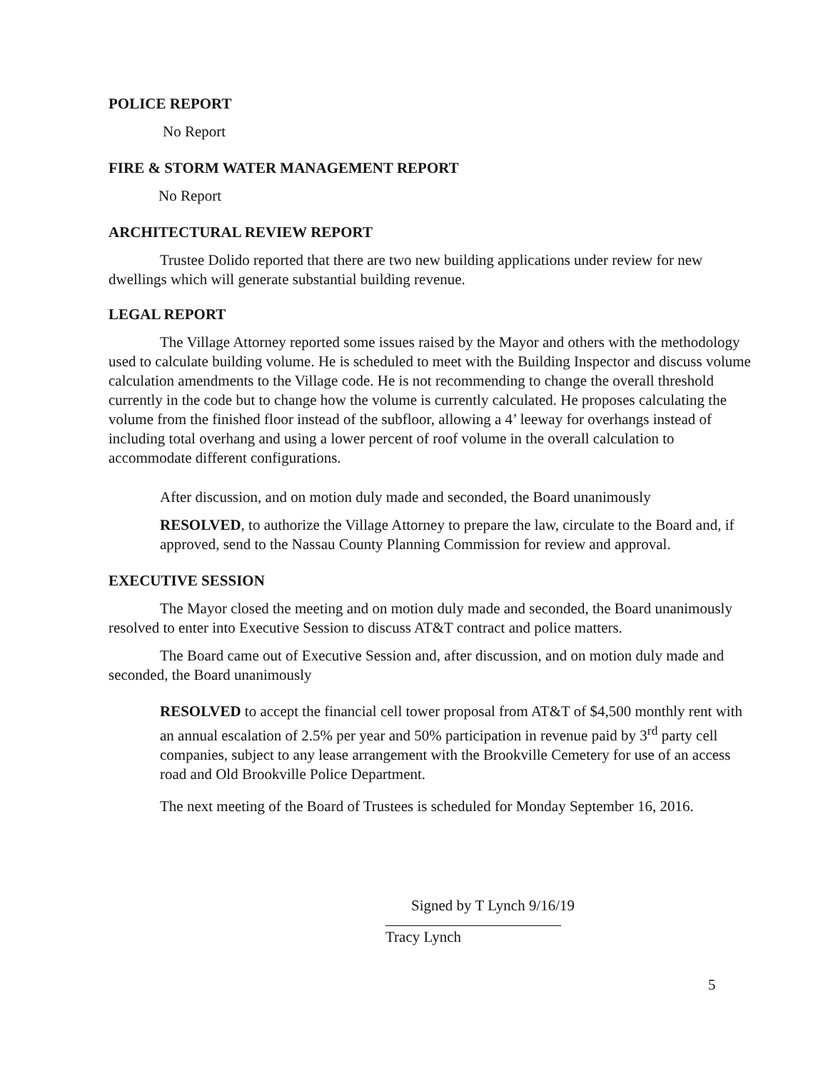POLICE REPORT
No Report
FIRE & STORM WATER MANAGEMENT REPORT
No Report
ARCHITECTURAL REVIEW REPORT
Trustee Dolido reported that there are two new building applications under review for new dwellings which will generate substantial building revenue.
LEGAL REPORT
The Village Attorney reported some issues raised by the Mayor and others with the methodology used to calculate building volume. He is scheduled to meet with the Building Inspector and discuss volume calculation amendments to the Village code. He is not recommending to change the overall threshold currently in the code but to change how the volume is currently calculated. He proposes calculating the volume from the finished floor instead of the subfloor, allowing a 4’ leeway for overhangs instead of including total overhang and using a lower percent of roof volume in the overall calculation to accommodate different configurations.
After discussion, and on motion duly made and seconded, the Board unanimously
RESOLVED, to authorize the Village Attorney to prepare the law, circulate to the Board and, if approved, send to the Nassau County Planning Commission for review and approval.
EXECUTIVE SESSION
The Mayor closed the meeting and on motion duly made and seconded, the Board unanimously resolved to enter into Executive Session to discuss AT&T contract and police matters.
The Board came out of Executive Session and, after discussion, and on motion duly made and seconded, the Board unanimously
RESOLVED to accept the financial cell tower proposal from AT&T of $4,500 monthly rent with an annual escalation of 2.5% per year and 50% participation in revenue paid by 3<sup>rd</sup> party cell companies, subject to any lease arrangement with the Brookville Cemetery for use of an access road and Old Brookville Police Department.
The next meeting of the Board of Trustees is scheduled for Monday September 16, 2016.
Signed by T Lynch 9/16/19
Tracy Lynch
5